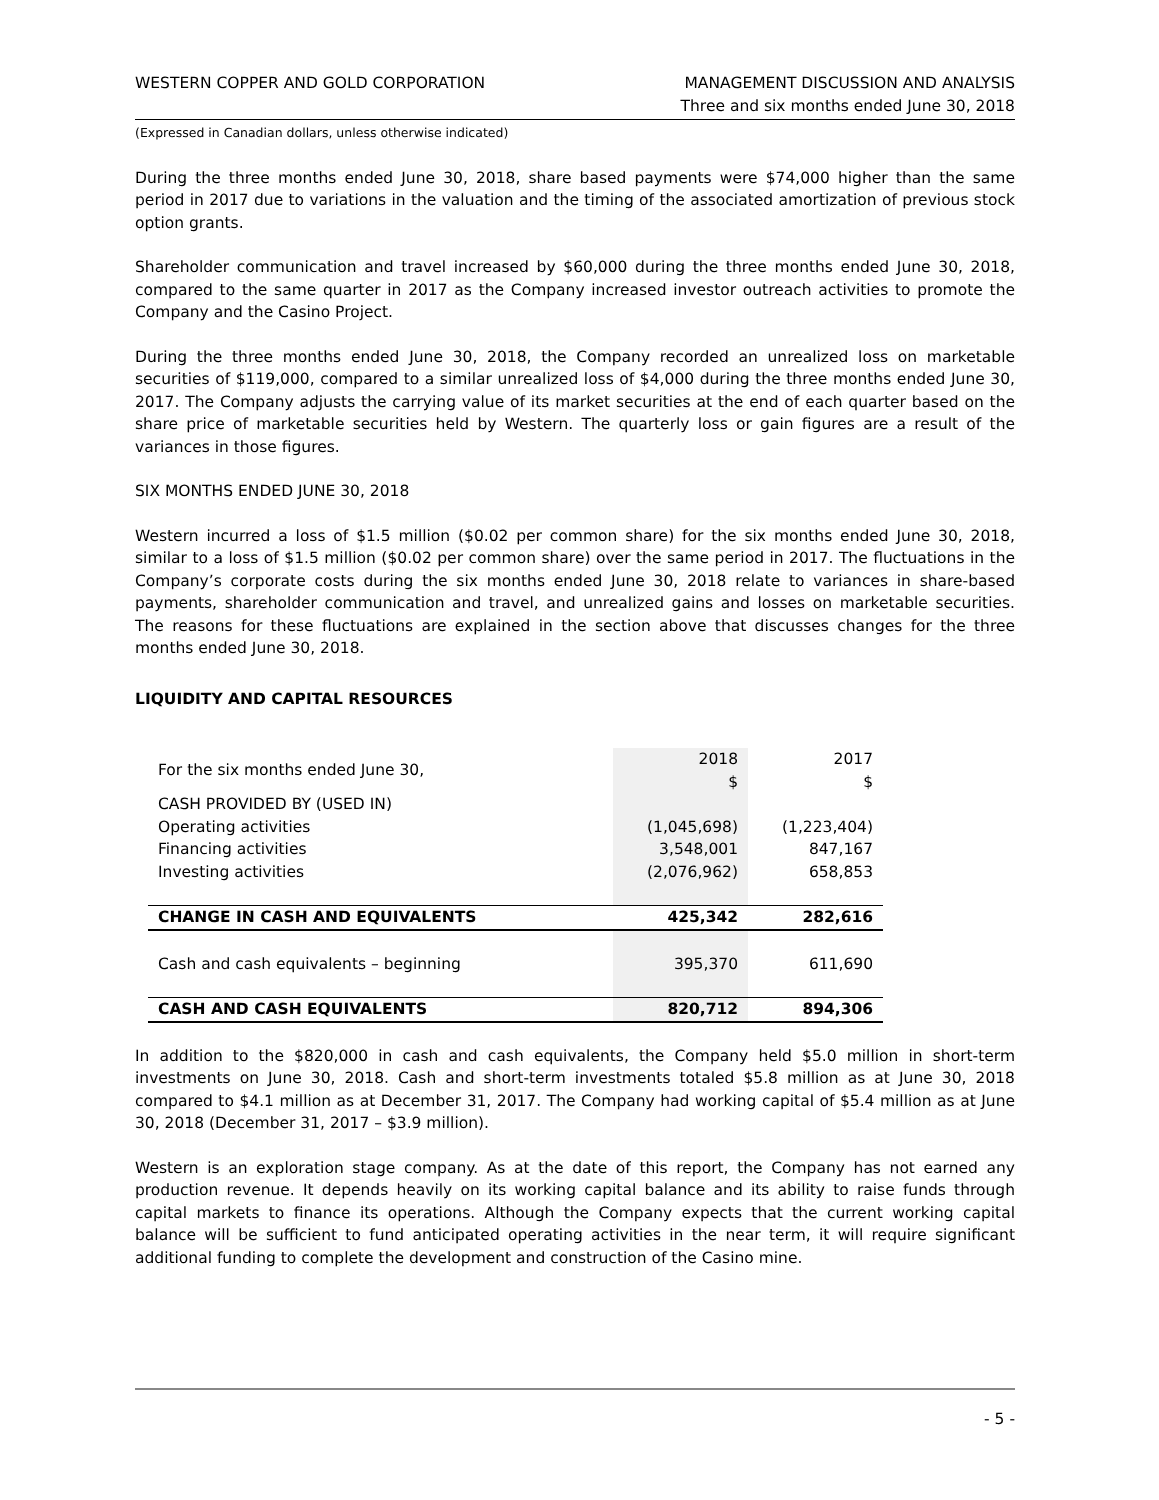WESTERN COPPER AND GOLD CORPORATION
MANAGEMENT DISCUSSION AND ANALYSIS
Three and six months ended June 30, 2018
(Expressed in Canadian dollars, unless otherwise indicated)
During the three months ended June 30, 2018, share based payments were $74,000 higher than the same period in 2017 due to variations in the valuation and the timing of the associated amortization of previous stock option grants.
Shareholder communication and travel increased by $60,000 during the three months ended June 30, 2018, compared to the same quarter in 2017 as the Company increased investor outreach activities to promote the Company and the Casino Project.
During the three months ended June 30, 2018, the Company recorded an unrealized loss on marketable securities of $119,000, compared to a similar unrealized loss of $4,000 during the three months ended June 30, 2017. The Company adjusts the carrying value of its market securities at the end of each quarter based on the share price of marketable securities held by Western. The quarterly loss or gain figures are a result of the variances in those figures.
SIX MONTHS ENDED JUNE 30, 2018
Western incurred a loss of $1.5 million ($0.02 per common share) for the six months ended June 30, 2018, similar to a loss of $1.5 million ($0.02 per common share) over the same period in 2017. The fluctuations in the Company’s corporate costs during the six months ended June 30, 2018 relate to variances in share-based payments, shareholder communication and travel, and unrealized gains and losses on marketable securities. The reasons for these fluctuations are explained in the section above that discusses changes for the three months ended June 30, 2018.
LIQUIDITY AND CAPITAL RESOURCES
| For the six months ended June 30, | 2018 $ | 2017 $ |
| CASH PROVIDED BY (USED IN) | | |
| Operating activities | (1,045,698) | (1,223,404) |
| Financing activities | 3,548,001 | 847,167 |
| Investing activities | (2,076,962) | 658,853 |
| CHANGE IN CASH AND EQUIVALENTS | 425,342 | 282,616 |
| Cash and cash equivalents – beginning | 395,370 | 611,690 |
| CASH AND CASH EQUIVALENTS | 820,712 | 894,306 |
In addition to the $820,000 in cash and cash equivalents, the Company held $5.0 million in short-term investments on June 30, 2018. Cash and short-term investments totaled $5.8 million as at June 30, 2018 compared to $4.1 million as at December 31, 2017. The Company had working capital of $5.4 million as at June 30, 2018 (December 31, 2017 – $3.9 million).
Western is an exploration stage company. As at the date of this report, the Company has not earned any production revenue. It depends heavily on its working capital balance and its ability to raise funds through capital markets to finance its operations. Although the Company expects that the current working capital balance will be sufficient to fund anticipated operating activities in the near term, it will require significant additional funding to complete the development and construction of the Casino mine.
- 5 -